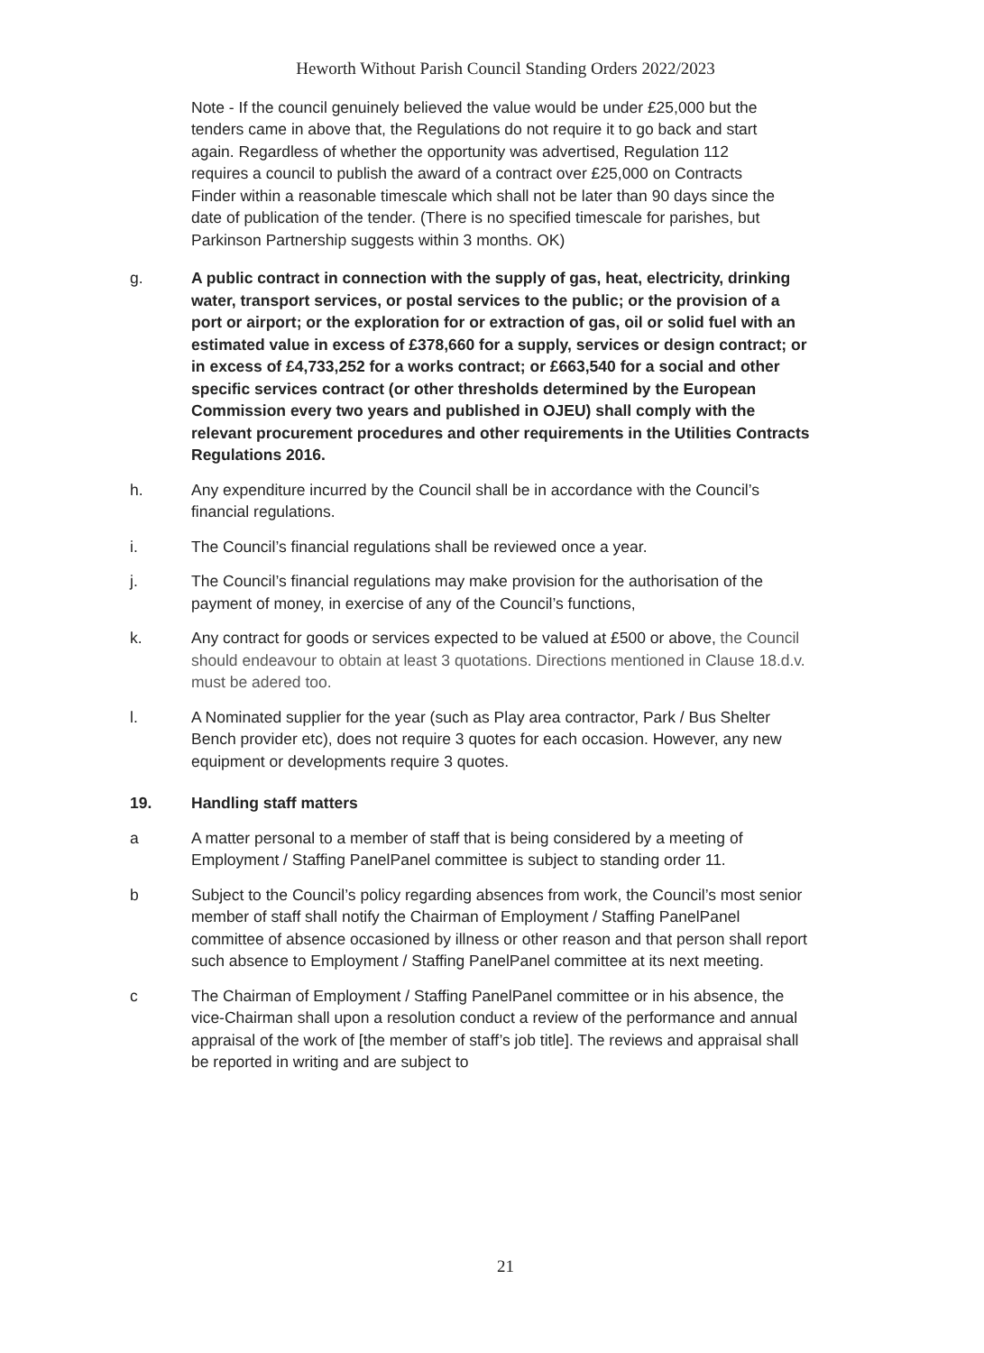Heworth Without Parish Council Standing Orders 2022/2023
Note - If the council genuinely believed the value would be under £25,000 but the tenders came in above that, the Regulations do not require it to go back and start again. Regardless of whether the opportunity was advertised, Regulation 112 requires a council to publish the award of a contract over £25,000 on Contracts Finder within a reasonable timescale which shall not be later than 90 days since the date of publication of the tender. (There is no specified timescale for parishes, but Parkinson Partnership suggests within 3 months. OK)
g. A public contract in connection with the supply of gas, heat, electricity, drinking water, transport services, or postal services to the public; or the provision of a port or airport; or the exploration for or extraction of gas, oil or solid fuel with an estimated value in excess of £378,660 for a supply, services or design contract; or in excess of £4,733,252 for a works contract; or £663,540 for a social and other specific services contract (or other thresholds determined by the European Commission every two years and published in OJEU) shall comply with the relevant procurement procedures and other requirements in the Utilities Contracts Regulations 2016.
h. Any expenditure incurred by the Council shall be in accordance with the Council’s financial regulations.
i. The Council’s financial regulations shall be reviewed once a year.
j. The Council’s financial regulations may make provision for the authorisation of the payment of money, in exercise of any of the Council’s functions,
k. Any contract for goods or services expected to be valued at £500 or above, the Council should endeavour to obtain at least 3 quotations. Directions mentioned in Clause 18.d.v. must be adered too.
l. A Nominated supplier for the year (such as Play area contractor, Park / Bus Shelter Bench provider etc), does not require 3 quotes for each occasion. However, any new equipment or developments require 3 quotes.
19. Handling staff matters
a A matter personal to a member of staff that is being considered by a meeting of Employment / Staffing PanelPanel committee is subject to standing order 11.
b Subject to the Council’s policy regarding absences from work, the Council’s most senior member of staff shall notify the Chairman of Employment / Staffing PanelPanel committee of absence occasioned by illness or other reason and that person shall report such absence to Employment / Staffing PanelPanel committee at its next meeting.
c The Chairman of Employment / Staffing PanelPanel committee or in his absence, the vice-Chairman shall upon a resolution conduct a review of the performance and annual appraisal of the work of [the member of staff’s job title]. The reviews and appraisal shall be reported in writing and are subject to
21